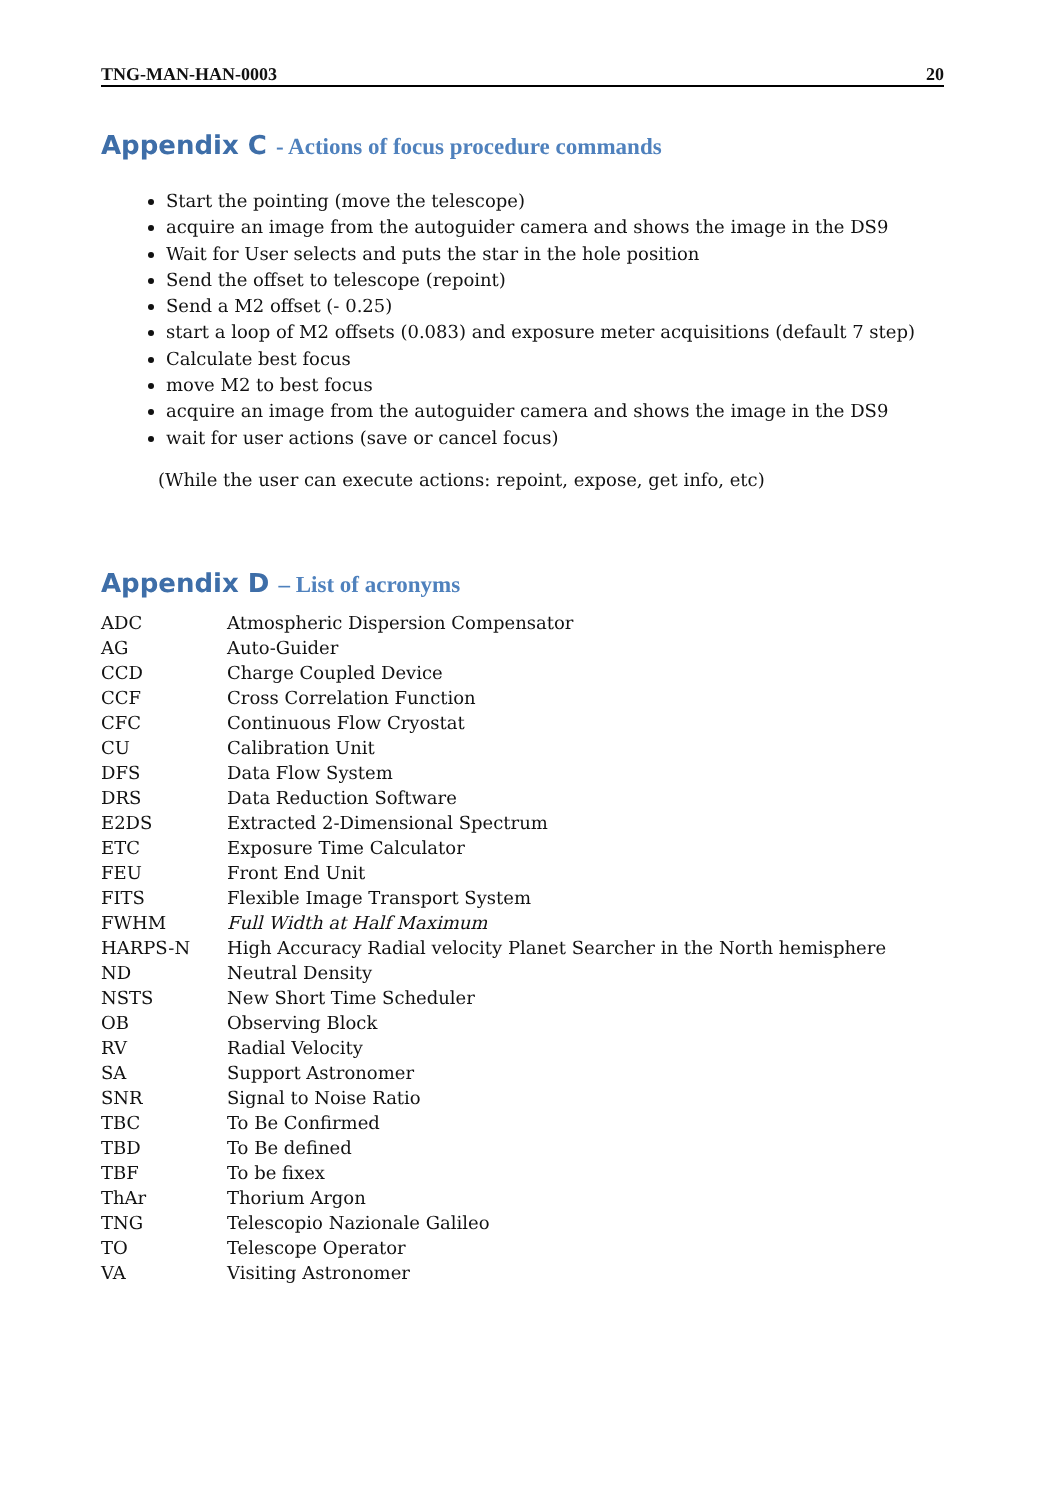TNG-MAN-HAN-0003 20
Appendix C - Actions of focus procedure commands
Start the pointing (move the telescope)
acquire an image from the autoguider camera and shows the image in the DS9
Wait for User selects and puts the star in the hole position
Send the offset to telescope (repoint)
Send a M2 offset (- 0.25)
start a loop of M2 offsets (0.083) and exposure meter acquisitions (default 7 step)
Calculate best focus
move M2 to best focus
acquire an image from the autoguider camera and shows the image in the DS9
wait for user actions (save or cancel focus)
(While the user can execute actions: repoint, expose, get info, etc)
Appendix D – List of acronyms
| ADC | Atmospheric Dispersion Compensator |
| AG | Auto-Guider |
| CCD | Charge Coupled Device |
| CCF | Cross Correlation Function |
| CFC | Continuous Flow Cryostat |
| CU | Calibration Unit |
| DFS | Data Flow System |
| DRS | Data Reduction Software |
| E2DS | Extracted 2-Dimensional Spectrum |
| ETC | Exposure Time Calculator |
| FEU | Front End Unit |
| FITS | Flexible Image Transport System |
| FWHM | Full Width at Half Maximum |
| HARPS-N | High Accuracy Radial velocity Planet Searcher in the North hemisphere |
| ND | Neutral Density |
| NSTS | New Short Time Scheduler |
| OB | Observing Block |
| RV | Radial Velocity |
| SA | Support Astronomer |
| SNR | Signal to Noise Ratio |
| TBC | To Be Confirmed |
| TBD | To Be defined |
| TBF | To be fixex |
| ThAr | Thorium Argon |
| TNG | Telescopio Nazionale Galileo |
| TO | Telescope Operator |
| VA | Visiting Astronomer |